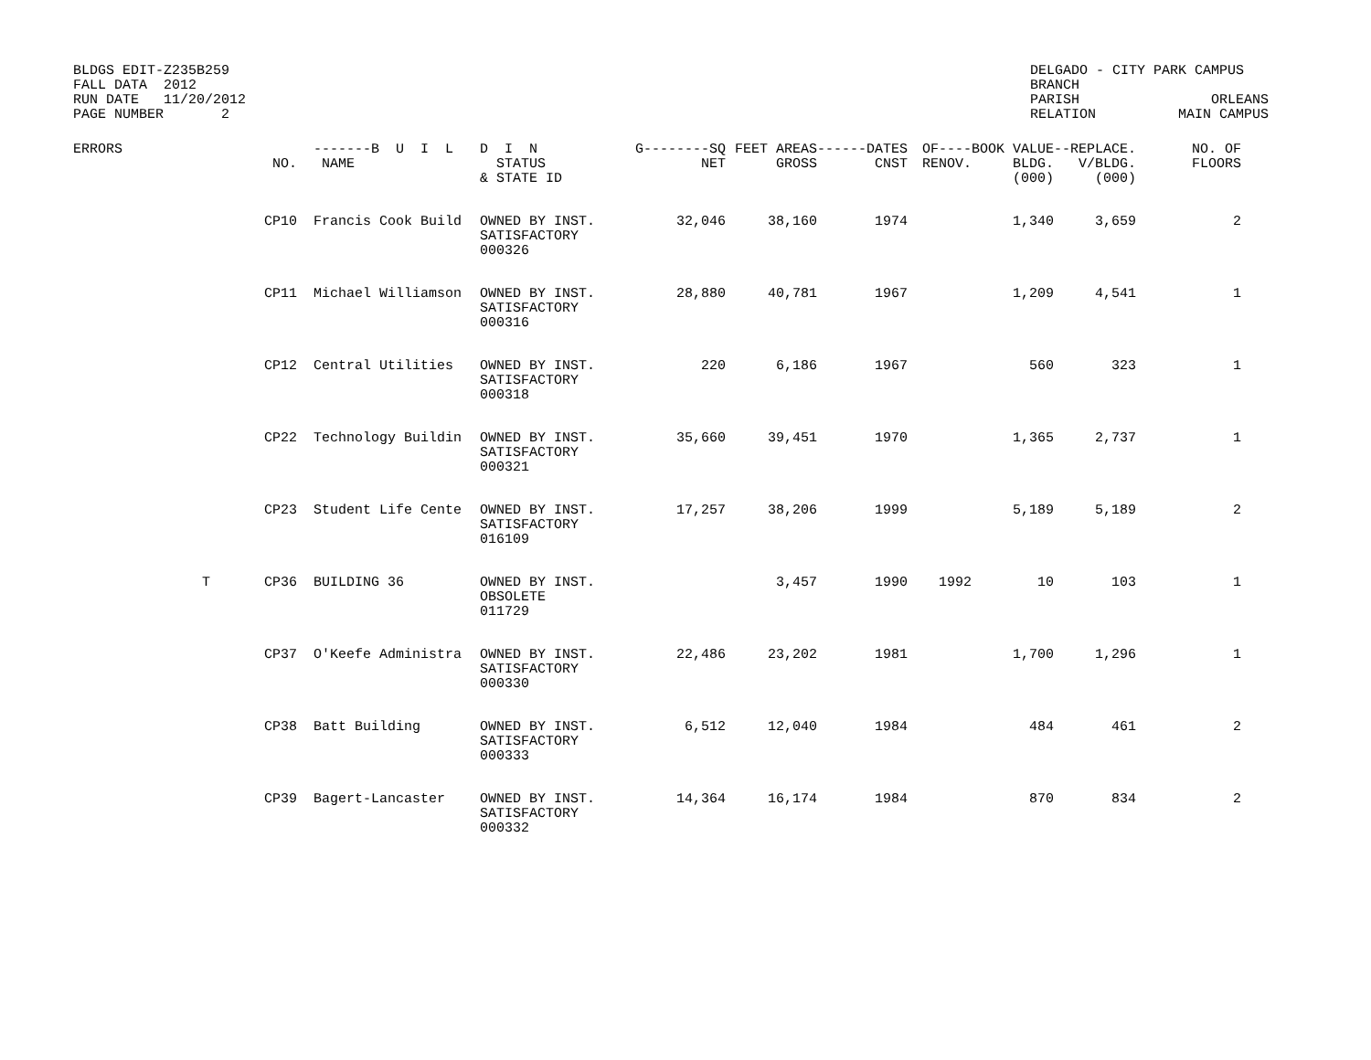BLDGS EDIT-Z235B259 FALL DATA 2012 RUN DATE 11/20/2012 PAGE NUMBER 2
DELGADO - CITY PARK CAMPUS BRANCH PARISH ORLEANS RELATION MAIN CAMPUS
| ERRORS | NO. | -------B U I L NAME | D I N STATUS & STATE ID | G--------SQ NET | FEET AREAS GROSS | ------DATES CNST | OF---- RENOV. | BOOK VALUE BLDG. (000) | --REPLACE. V/BLDG. (000) | NO. OF FLOORS |
| --- | --- | --- | --- | --- | --- | --- | --- | --- | --- | --- |
| | CP10 | Francis Cook Build | OWNED BY INST. SATISFACTORY 000326 | 32,046 | 38,160 | 1974 | | 1,340 | 3,659 | 2 |
| | CP11 | Michael Williamson | OWNED BY INST. SATISFACTORY 000316 | 28,880 | 40,781 | 1967 | | 1,209 | 4,541 | 1 |
| | CP12 | Central Utilities | OWNED BY INST. SATISFACTORY 000318 | 220 | 6,186 | 1967 | | 560 | 323 | 1 |
| | CP22 | Technology Buildin | OWNED BY INST. SATISFACTORY 000321 | 35,660 | 39,451 | 1970 | | 1,365 | 2,737 | 1 |
| | CP23 | Student Life Cente | OWNED BY INST. SATISFACTORY 016109 | 17,257 | 38,206 | 1999 | | 5,189 | 5,189 | 2 |
| T | CP36 | BUILDING 36 | OWNED BY INST. OBSOLETE 011729 | | 3,457 | 1990 | 1992 | 10 | 103 | 1 |
| | CP37 | O'Keefe Administra | OWNED BY INST. SATISFACTORY 000330 | 22,486 | 23,202 | 1981 | | 1,700 | 1,296 | 1 |
| | CP38 | Batt Building | OWNED BY INST. SATISFACTORY 000333 | 6,512 | 12,040 | 1984 | | 484 | 461 | 2 |
| | CP39 | Bagert-Lancaster | OWNED BY INST. SATISFACTORY 000332 | 14,364 | 16,174 | 1984 | | 870 | 834 | 2 |